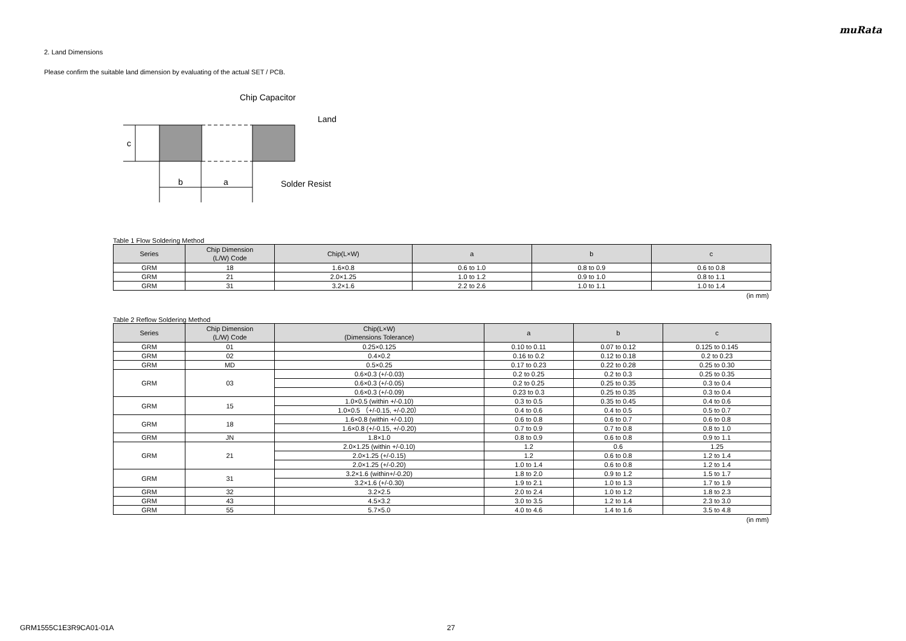muRata
2. Land Dimensions
Please confirm the suitable land dimension by evaluating of the actual SET / PCB.
c
b
a
Chip Capacitor
Land
Solder Resist
Table 1 Flow Soldering Method
| Series | Chip Dimension (L/W) Code | Chip(L×W) | a | b | c |
| --- | --- | --- | --- | --- | --- |
| GRM | 18 | 1.6×0.8 | 0.6 to 1.0 | 0.8 to 0.9 | 0.6 to 0.8 |
| GRM | 21 | 2.0×1.25 | 1.0 to 1.2 | 0.9 to 1.0 | 0.8 to 1.1 |
| GRM | 31 | 3.2×1.6 | 2.2 to 2.6 | 1.0 to 1.1 | 1.0 to 1.4 |
(in mm)
Table 2 Reflow Soldering Method
| Series | Chip Dimension (L/W) Code | Chip(L×W) (Dimensions Tolerance) | a | b | c |
| --- | --- | --- | --- | --- | --- |
| GRM | 01 | 0.25×0.125 | 0.10 to 0.11 | 0.07 to 0.12 | 0.125 to 0.145 |
| GRM | 02 | 0.4×0.2 | 0.16 to 0.2 | 0.12 to 0.18 | 0.2 to 0.23 |
| GRM | MD | 0.5×0.25 | 0.17 to 0.23 | 0.22 to 0.28 | 0.25 to 0.30 |
| GRM | 03 | 0.6×0.3 (+/-0.03) | 0.2 to 0.25 | 0.2 to 0.3 | 0.25 to 0.35 |
| | | 0.6×0.3 (+/-0.05) | 0.2 to 0.25 | 0.25 to 0.35 | 0.3 to 0.4 |
| | | 0.6×0.3 (+/-0.09) | 0.23 to 0.3 | 0.25 to 0.35 | 0.3 to 0.4 |
| GRM | 15 | 1.0×0.5 (within +/-0.10) | 0.3 to 0.5 | 0.35 to 0.45 | 0.4 to 0.6 |
| | | 1.0×0.5 （+/-0.15, +/-0.20） | 0.4 to 0.6 | 0.4 to 0.5 | 0.5 to 0.7 |
| GRM | 18 | 1.6×0.8 (within +/-0.10) | 0.6 to 0.8 | 0.6 to 0.7 | 0.6 to 0.8 |
| | | 1.6×0.8 (+/-0.15, +/-0.20) | 0.7 to 0.9 | 0.7 to 0.8 | 0.8 to 1.0 |
| GRM | JN | 1.8×1.0 | 0.8 to 0.9 | 0.6 to 0.8 | 0.9 to 1.1 |
| GRM | 21 | 2.0×1.25 (within +/-0.10) | 1.2 | 0.6 | 1.25 |
| | | 2.0×1.25 (+/-0.15) | 1.2 | 0.6 to 0.8 | 1.2 to 1.4 |
| | | 2.0×1.25 (+/-0.20) | 1.0 to 1.4 | 0.6 to 0.8 | 1.2 to 1.4 |
| GRM | 31 | 3.2×1.6 (within+/-0.20) | 1.8 to 2.0 | 0.9 to 1.2 | 1.5 to 1.7 |
| | | 3.2×1.6 (+/-0.30) | 1.9 to 2.1 | 1.0 to 1.3 | 1.7 to 1.9 |
| GRM | 32 | 3.2×2.5 | 2.0 to 2.4 | 1.0 to 1.2 | 1.8 to 2.3 |
| GRM | 43 | 4.5×3.2 | 3.0 to 3.5 | 1.2 to 1.4 | 2.3 to 3.0 |
| GRM | 55 | 5.7×5.0 | 4.0 to 4.6 | 1.4 to 1.6 | 3.5 to 4.8 |
(in mm)
GRM1555C1E3R9CA01-01A 27